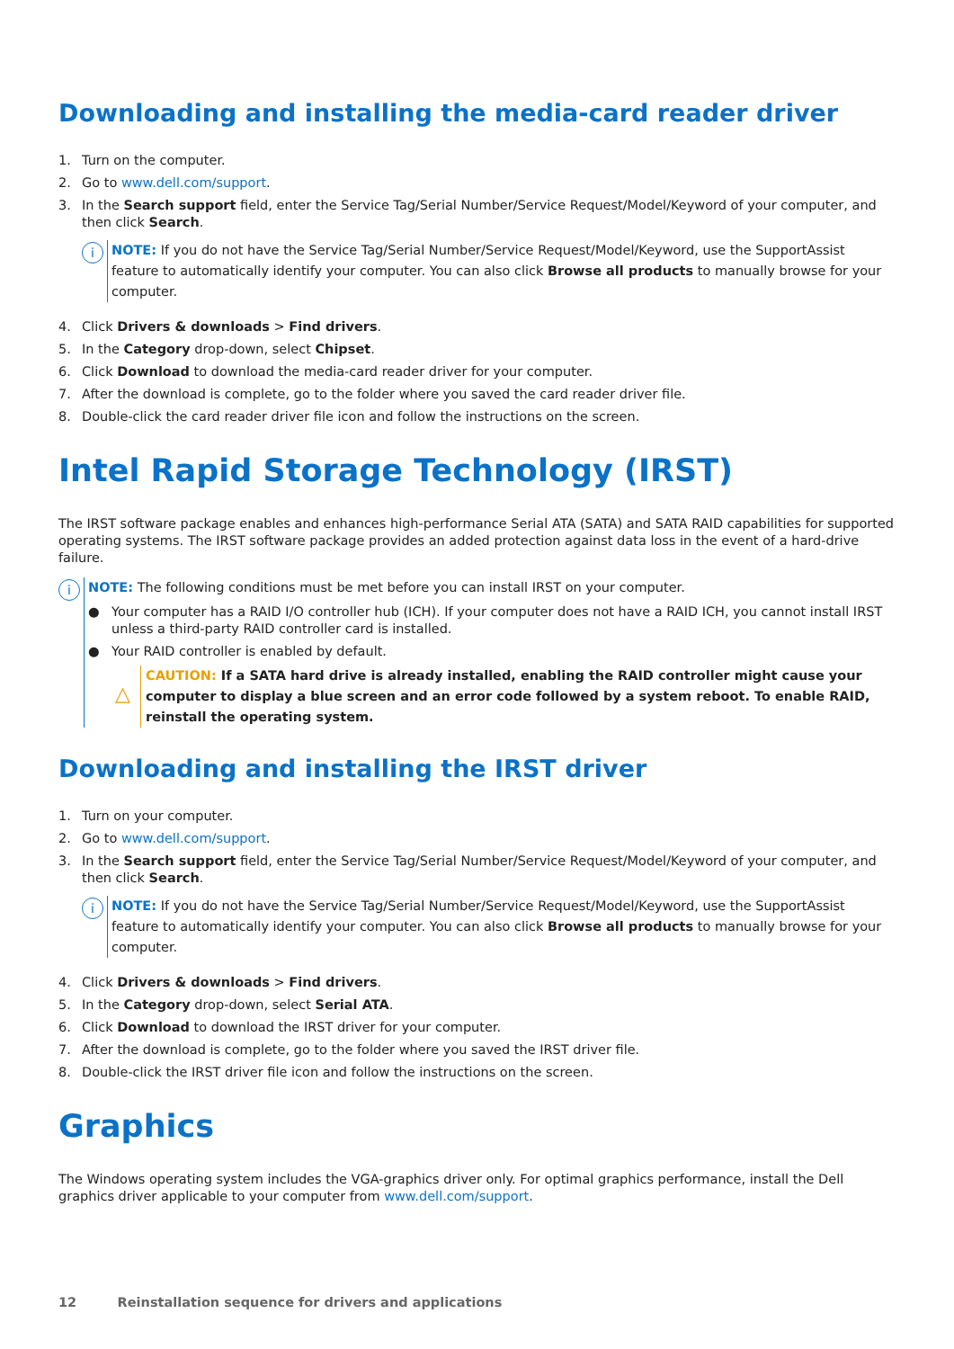Downloading and installing the media-card reader driver
1. Turn on the computer.
2. Go to www.dell.com/support.
3. In the Search support field, enter the Service Tag/Serial Number/Service Request/Model/Keyword of your computer, and then click Search.
i
NOTE: If you do not have the Service Tag/Serial Number/Service Request/Model/Keyword, use the SupportAssist feature to automatically identify your computer. You can also click Browse all products to manually browse for your computer.
4. Click Drivers & downloads > Find drivers.
5. In the Category drop-down, select Chipset.
6. Click Download to download the media-card reader driver for your computer.
7. After the download is complete, go to the folder where you saved the card reader driver file.
8. Double-click the card reader driver file icon and follow the instructions on the screen.
Intel Rapid Storage Technology (IRST)
The IRST software package enables and enhances high-performance Serial ATA (SATA) and SATA RAID capabilities for supported operating systems. The IRST software package provides an added protection against data loss in the event of a hard-drive failure.
i
NOTE: The following conditions must be met before you can install IRST on your computer.
● Your computer has a RAID I/O controller hub (ICH). If your computer does not have a RAID ICH, you cannot install IRST unless a third-party RAID controller card is installed.
● Your RAID controller is enabled by default.
△
CAUTION: If a SATA hard drive is already installed, enabling the RAID controller might cause your computer to display a blue screen and an error code followed by a system reboot. To enable RAID, reinstall the operating system.
Downloading and installing the IRST driver
1. Turn on your computer.
2. Go to www.dell.com/support.
3. In the Search support field, enter the Service Tag/Serial Number/Service Request/Model/Keyword of your computer, and then click Search.
i
NOTE: If you do not have the Service Tag/Serial Number/Service Request/Model/Keyword, use the SupportAssist feature to automatically identify your computer. You can also click Browse all products to manually browse for your computer.
4. Click Drivers & downloads > Find drivers.
5. In the Category drop-down, select Serial ATA.
6. Click Download to download the IRST driver for your computer.
7. After the download is complete, go to the folder where you saved the IRST driver file.
8. Double-click the IRST driver file icon and follow the instructions on the screen.
Graphics
The Windows operating system includes the VGA-graphics driver only. For optimal graphics performance, install the Dell graphics driver applicable to your computer from www.dell.com/support.
12 Reinstallation sequence for drivers and applications